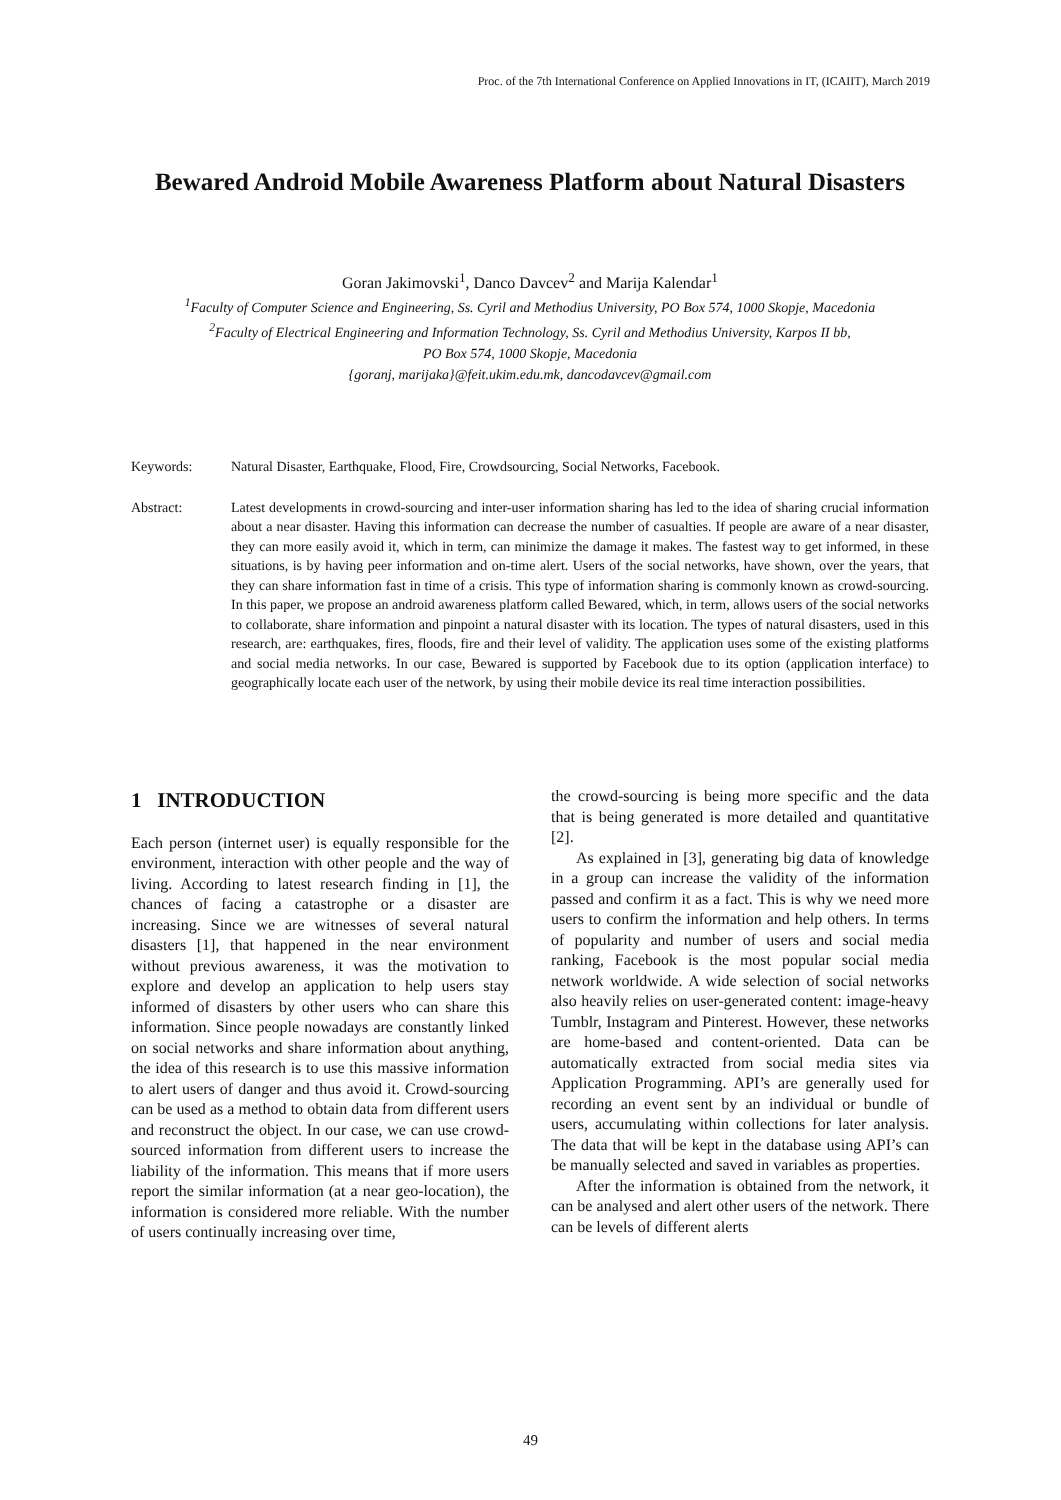Proc. of the 7th International Conference on Applied Innovations in IT, (ICAIIT), March 2019
Bewared Android Mobile Awareness Platform about Natural Disasters
Goran Jakimovski<sup>1</sup>, Danco Davcev<sup>2</sup> and Marija Kalendar<sup>1</sup>
<sup>1</sup> Faculty of Computer Science and Engineering, Ss. Cyril and Methodius University, PO Box 574, 1000 Skopje, Macedonia
<sup>2</sup> Faculty of Electrical Engineering and Information Technology, Ss. Cyril and Methodius University, Karpos II bb,
PO Box 574, 1000 Skopje, Macedonia
{goranj, marijaka}@feit.ukim.edu.mk, dancodavcev@gmail.com
Keywords: Natural Disaster, Earthquake, Flood, Fire, Crowdsourcing, Social Networks, Facebook.
Abstract: Latest developments in crowd-sourcing and inter-user information sharing has led to the idea of sharing crucial information about a near disaster. Having this information can decrease the number of casualties. If people are aware of a near disaster, they can more easily avoid it, which in term, can minimize the damage it makes. The fastest way to get informed, in these situations, is by having peer information and on-time alert. Users of the social networks, have shown, over the years, that they can share information fast in time of a crisis. This type of information sharing is commonly known as crowd-sourcing. In this paper, we propose an android awareness platform called Bewared, which, in term, allows users of the social networks to collaborate, share information and pinpoint a natural disaster with its location. The types of natural disasters, used in this research, are: earthquakes, fires, floods, fire and their level of validity. The application uses some of the existing platforms and social media networks. In our case, Bewared is supported by Facebook due to its option (application interface) to geographically locate each user of the network, by using their mobile device its real time interaction possibilities.
1 INTRODUCTION
Each person (internet user) is equally responsible for the environment, interaction with other people and the way of living. According to latest research finding in [1], the chances of facing a catastrophe or a disaster are increasing. Since we are witnesses of several natural disasters [1], that happened in the near environment without previous awareness, it was the motivation to explore and develop an application to help users stay informed of disasters by other users who can share this information. Since people nowadays are constantly linked on social networks and share information about anything, the idea of this research is to use this massive information to alert users of danger and thus avoid it. Crowd-sourcing can be used as a method to obtain data from different users and reconstruct the object. In our case, we can use crowd-sourced information from different users to increase the liability of the information. This means that if more users report the similar information (at a near geo-location), the information is considered more reliable. With the number of users continually increasing over time,
the crowd-sourcing is being more specific and the data that is being generated is more detailed and quantitative [2].
As explained in [3], generating big data of knowledge in a group can increase the validity of the information passed and confirm it as a fact. This is why we need more users to confirm the information and help others. In terms of popularity and number of users and social media ranking, Facebook is the most popular social media network worldwide. A wide selection of social networks also heavily relies on user-generated content: image-heavy Tumblr, Instagram and Pinterest. However, these networks are home-based and content-oriented. Data can be automatically extracted from social media sites via Application Programming. API’s are generally used for recording an event sent by an individual or bundle of users, accumulating within collections for later analysis. The data that will be kept in the database using API’s can be manually selected and saved in variables as properties.
After the information is obtained from the network, it can be analysed and alert other users of the network. There can be levels of different alerts
49